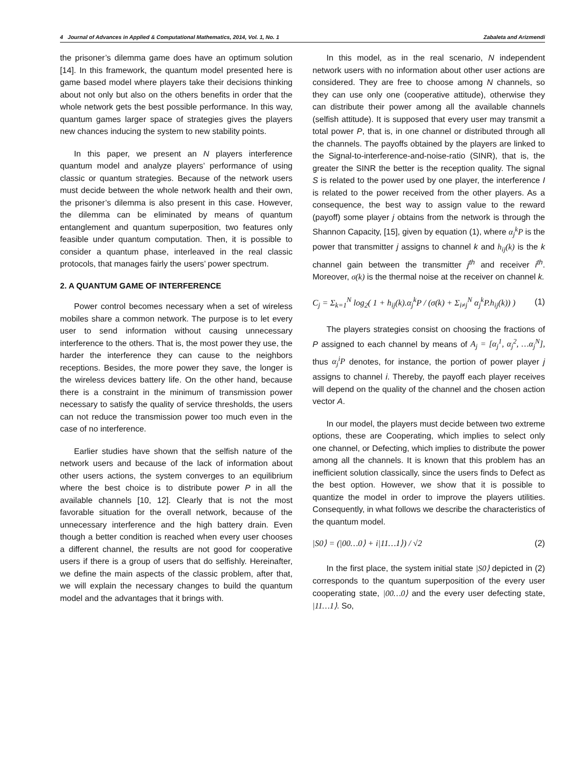4 Journal of Advances in Applied & Computational Mathematics, 2014, Vol. 1, No. 1 Zabaleta and Arizmendi
the prisoner’s dilemma game does have an optimum solution [14]. In this framework, the quantum model presented here is game based model where players take their decisions thinking about not only but also on the others benefits in order that the whole network gets the best possible performance. In this way, quantum games larger space of strategies gives the players new chances inducing the system to new stability points.
In this paper, we present an N players interference quantum model and analyze players’ performance of using classic or quantum strategies. Because of the network users must decide between the whole network health and their own, the prisoner’s dilemma is also present in this case. However, the dilemma can be eliminated by means of quantum entanglement and quantum superposition, two features only feasible under quantum computation. Then, it is possible to consider a quantum phase, interleaved in the real classic protocols, that manages fairly the users’ power spectrum.
2. A QUANTUM GAME OF INTERFERENCE
Power control becomes necessary when a set of wireless mobiles share a common network. The purpose is to let every user to send information without causing unnecessary interference to the others. That is, the most power they use, the harder the interference they can cause to the neighbors receptions. Besides, the more power they save, the longer is the wireless devices battery life. On the other hand, because there is a constraint in the minimum of transmission power necessary to satisfy the quality of service thresholds, the users can not reduce the transmission power too much even in the case of no interference.
Earlier studies have shown that the selfish nature of the network users and because of the lack of information about other users actions, the system converges to an equilibrium where the best choice is to distribute power P in all the available channels [10, 12]. Clearly that is not the most favorable situation for the overall network, because of the unnecessary interference and the high battery drain. Even though a better condition is reached when every user chooses a different channel, the results are not good for cooperative users if there is a group of users that do selfishly. Hereinafter, we define the main aspects of the classic problem, after that, we will explain the necessary changes to build the quantum model and the advantages that it brings with.
In this model, as in the real scenario, N independent network users with no information about other user actions are considered. They are free to choose among N channels, so they can use only one (cooperative attitude), otherwise they can distribute their power among all the available channels (selfish attitude). It is supposed that every user may transmit a total power P, that is, in one channel or distributed through all the channels. The payoffs obtained by the players are linked to the Signal-to-interference-and-noise-ratio (SINR), that is, the greater the SINR the better is the reception quality. The signal S is related to the power used by one player, the interference I is related to the power received from the other players. As a consequence, the best way to assign value to the reward (payoff) some player j obtains from the network is through the Shannon Capacity, [15], given by equation (1), where α<sub>j</sub><sup>k</sup>P is the power that transmitter j assigns to channel k and h<sub>ij</sub>(k) is the k channel gain between the transmitter j<sup>th</sup> and receiver i<sup>th</sup>. Moreover, σ(k) is the thermal noise at the receiver on channel k.
C<sub>j</sub> = Σ<sub>k=1</sub><sup>N</sup> log<sub>2</sub>( 1 + h<sub>ij</sub>(k).α<sub>j</sub><sup>k</sup>P / (σ(k) + Σ<sub>i≠j</sub><sup>N</sup> α<sub>j</sub><sup>k</sup>P.h<sub>ij</sub>(k)) ) (1)
The players strategies consist on choosing the fractions of P assigned to each channel by means of A<sub>j</sub> = [α<sub>j</sub><sup>1</sup>, α<sub>j</sub><sup>2</sup>, …α<sub>j</sub><sup>N</sup>], thus α<sub>j</sub><sup>i</sup>P denotes, for instance, the portion of power player j assigns to channel i. Thereby, the payoff each player receives will depend on the quality of the channel and the chosen action vector A.
In our model, the players must decide between two extreme options, these are Cooperating, which implies to select only one channel, or Defecting, which implies to distribute the power among all the channels. It is known that this problem has an inefficient solution classically, since the users finds to Defect as the best option. However, we show that it is possible to quantize the model in order to improve the players utilities. Consequently, in what follows we describe the characteristics of the quantum model.
|S0⟩ = (|00…0⟩ + i|11…1⟩) / √2 (2)
In the first place, the system initial state |S0⟩ depicted in (2) corresponds to the quantum superposition of the every user cooperating state, |00…0⟩ and the every user defecting state, |11…1⟩. So,